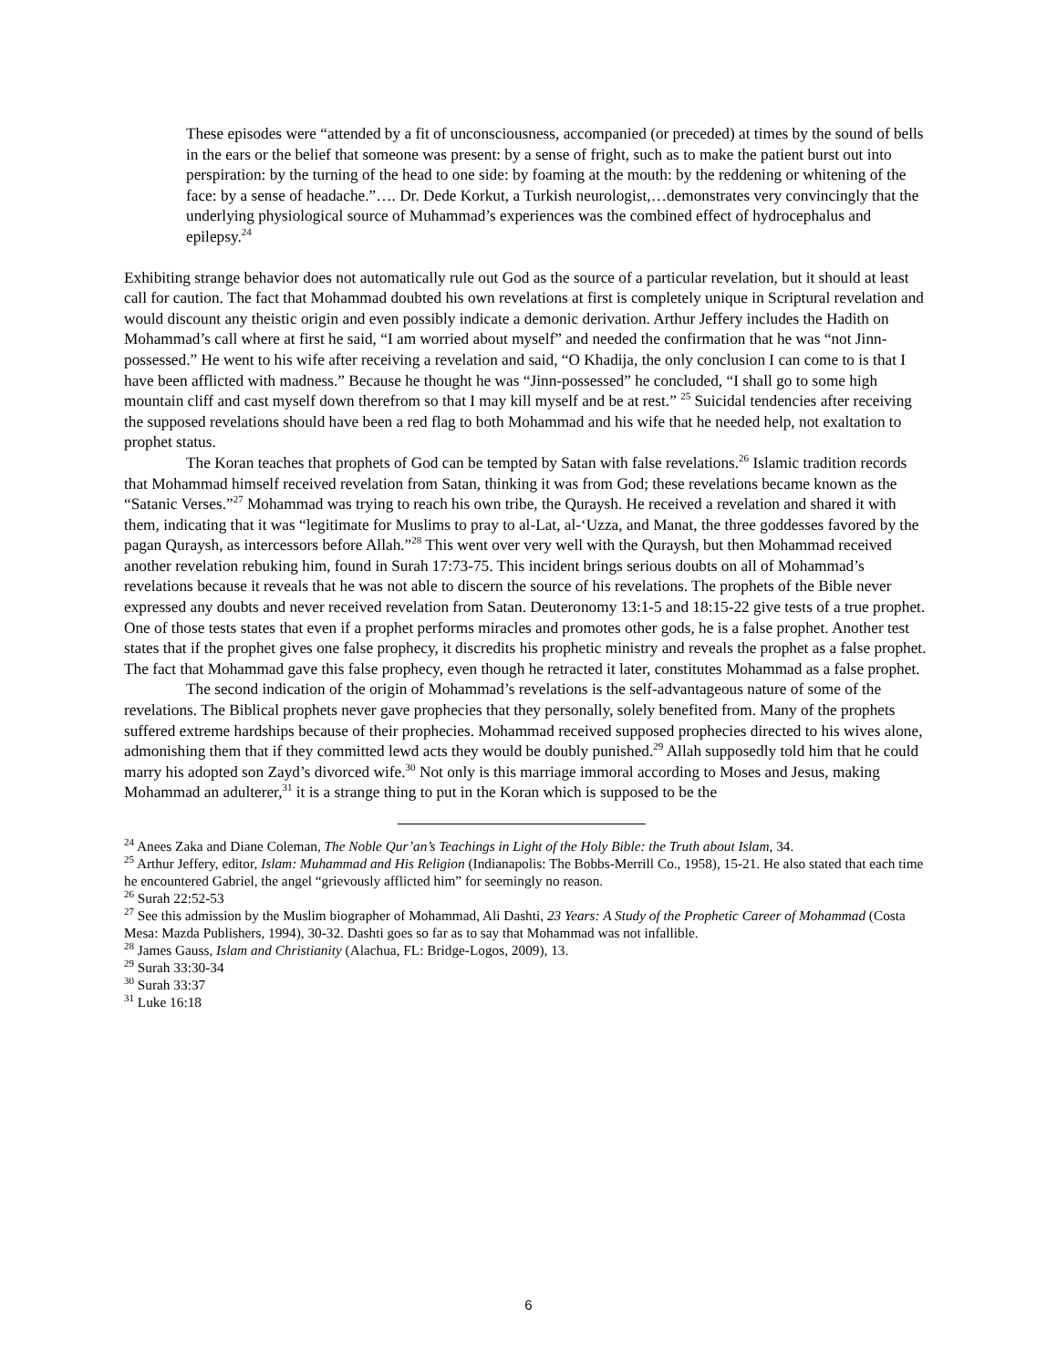These episodes were “attended by a fit of unconsciousness, accompanied (or preceded) at times by the sound of bells in the ears or the belief that someone was present: by a sense of fright, such as to make the patient burst out into perspiration: by the turning of the head to one side: by foaming at the mouth: by the reddening or whitening of the face: by a sense of headache.”…. Dr. Dede Korkut, a Turkish neurologist,…demonstrates very convincingly that the underlying physiological source of Muhammad’s experiences was the combined effect of hydrocephalus and epilepsy.<sup>24</sup>
Exhibiting strange behavior does not automatically rule out God as the source of a particular revelation, but it should at least call for caution. The fact that Mohammad doubted his own revelations at first is completely unique in Scriptural revelation and would discount any theistic origin and even possibly indicate a demonic derivation. Arthur Jeffery includes the Hadith on Mohammad’s call where at first he said, “I am worried about myself” and needed the confirmation that he was “not Jinn-possessed.” He went to his wife after receiving a revelation and said, “O Khadija, the only conclusion I can come to is that I have been afflicted with madness.” Because he thought he was “Jinn-possessed” he concluded, “I shall go to some high mountain cliff and cast myself down therefrom so that I may kill myself and be at rest.” <sup>25</sup> Suicidal tendencies after receiving the supposed revelations should have been a red flag to both Mohammad and his wife that he needed help, not exaltation to prophet status.
The Koran teaches that prophets of God can be tempted by Satan with false revelations.<sup>26</sup> Islamic tradition records that Mohammad himself received revelation from Satan, thinking it was from God; these revelations became known as the “Satanic Verses.”<sup>27</sup> Mohammad was trying to reach his own tribe, the Quraysh. He received a revelation and shared it with them, indicating that it was “legitimate for Muslims to pray to al-Lat, al-‘Uzza, and Manat, the three goddesses favored by the pagan Quraysh, as intercessors before Allah.”<sup>28</sup> This went over very well with the Quraysh, but then Mohammad received another revelation rebuking him, found in Surah 17:73-75. This incident brings serious doubts on all of Mohammad’s revelations because it reveals that he was not able to discern the source of his revelations. The prophets of the Bible never expressed any doubts and never received revelation from Satan. Deuteronomy 13:1-5 and 18:15-22 give tests of a true prophet. One of those tests states that even if a prophet performs miracles and promotes other gods, he is a false prophet. Another test states that if the prophet gives one false prophecy, it discredits his prophetic ministry and reveals the prophet as a false prophet. The fact that Mohammad gave this false prophecy, even though he retracted it later, constitutes Mohammad as a false prophet.
The second indication of the origin of Mohammad’s revelations is the self-advantageous nature of some of the revelations. The Biblical prophets never gave prophecies that they personally, solely benefited from. Many of the prophets suffered extreme hardships because of their prophecies. Mohammad received supposed prophecies directed to his wives alone, admonishing them that if they committed lewd acts they would be doubly punished.<sup>29</sup> Allah supposedly told him that he could marry his adopted son Zayd’s divorced wife.<sup>30</sup> Not only is this marriage immoral according to Moses and Jesus, making Mohammad an adulterer,<sup>31</sup> it is a strange thing to put in the Koran which is supposed to be the
<sup>24</sup> Anees Zaka and Diane Coleman, The Noble Qur’an’s Teachings in Light of the Holy Bible: the Truth about Islam, 34.
<sup>25</sup> Arthur Jeffery, editor, Islam: Muhammad and His Religion (Indianapolis: The Bobbs-Merrill Co., 1958), 15-21. He also stated that each time he encountered Gabriel, the angel “grievously afflicted him” for seemingly no reason.
<sup>26</sup> Surah 22:52-53
<sup>27</sup> See this admission by the Muslim biographer of Mohammad, Ali Dashti, 23 Years: A Study of the Prophetic Career of Mohammad (Costa Mesa: Mazda Publishers, 1994), 30-32. Dashti goes so far as to say that Mohammad was not infallible.
<sup>28</sup> James Gauss, Islam and Christianity (Alachua, FL: Bridge-Logos, 2009), 13.
<sup>29</sup> Surah 33:30-34
<sup>30</sup> Surah 33:37
<sup>31</sup> Luke 16:18
6